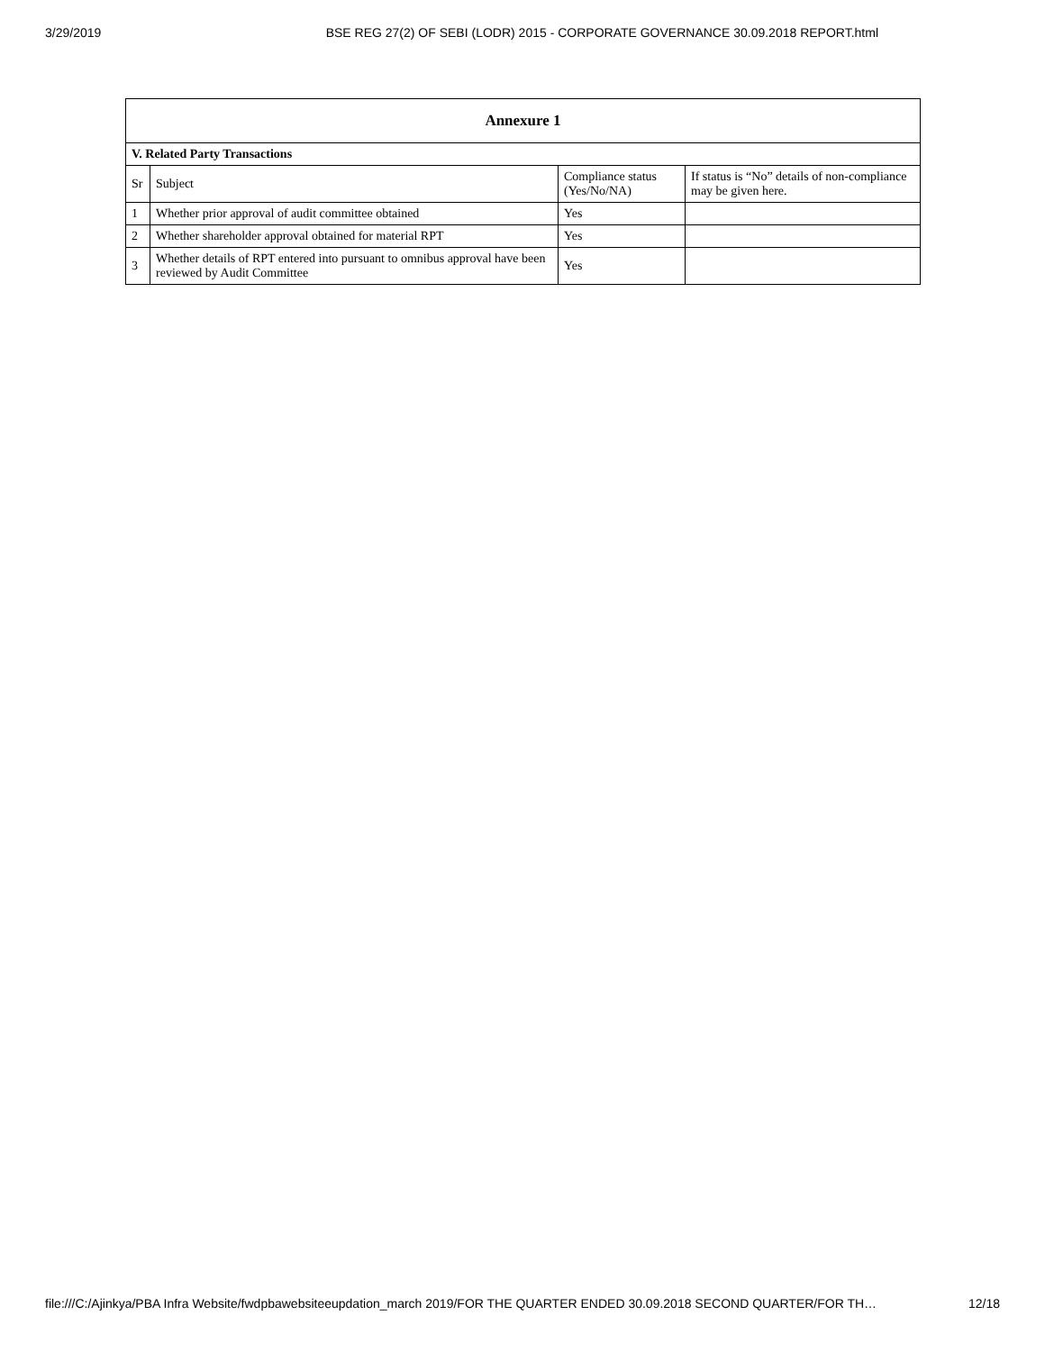3/29/2019 BSE REG 27(2) OF SEBI (LODR) 2015 - CORPORATE GOVERNANCE 30.09.2018 REPORT.html
| Annexure 1 | | | |
| --- | --- | --- | --- |
| V. Related Party Transactions | | | |
| Sr | Subject | Compliance status (Yes/No/NA) | If status is “No” details of non-compliance may be given here. |
| 1 | Whether prior approval of audit committee obtained | Yes | |
| 2 | Whether shareholder approval obtained for material RPT | Yes | |
| 3 | Whether details of RPT entered into pursuant to omnibus approval have been reviewed by Audit Committee | Yes | |
file:///C:/Ajinkya/PBA Infra Website/fwdpbawebsiteeupdation_march 2019/FOR THE QUARTER ENDED 30.09.2018 SECOND QUARTER/FOR TH… 12/18